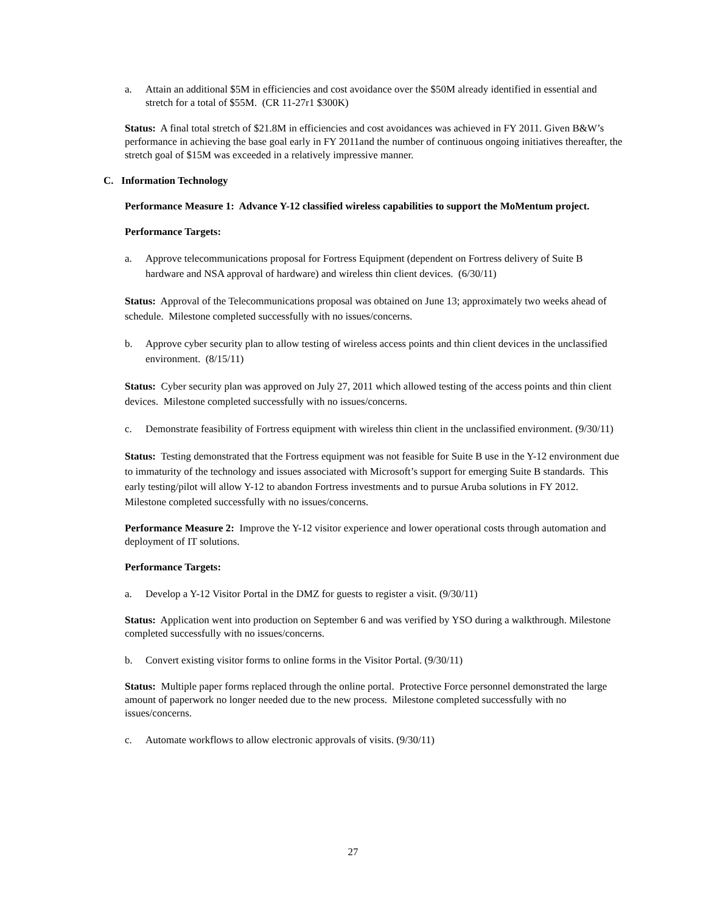a. Attain an additional $5M in efficiencies and cost avoidance over the $50M already identified in essential and stretch for a total of $55M. (CR 11-27r1 $300K)
Status: A final total stretch of $21.8M in efficiencies and cost avoidances was achieved in FY 2011. Given B&W’s performance in achieving the base goal early in FY 2011and the number of continuous ongoing initiatives thereafter, the stretch goal of $15M was exceeded in a relatively impressive manner.
C. Information Technology
Performance Measure 1: Advance Y-12 classified wireless capabilities to support the MoMentum project.
Performance Targets:
a. Approve telecommunications proposal for Fortress Equipment (dependent on Fortress delivery of Suite B hardware and NSA approval of hardware) and wireless thin client devices. (6/30/11)
Status: Approval of the Telecommunications proposal was obtained on June 13; approximately two weeks ahead of schedule. Milestone completed successfully with no issues/concerns.
b. Approve cyber security plan to allow testing of wireless access points and thin client devices in the unclassified environment. (8/15/11)
Status: Cyber security plan was approved on July 27, 2011 which allowed testing of the access points and thin client devices. Milestone completed successfully with no issues/concerns.
c. Demonstrate feasibility of Fortress equipment with wireless thin client in the unclassified environment. (9/30/11)
Status: Testing demonstrated that the Fortress equipment was not feasible for Suite B use in the Y-12 environment due to immaturity of the technology and issues associated with Microsoft’s support for emerging Suite B standards. This early testing/pilot will allow Y-12 to abandon Fortress investments and to pursue Aruba solutions in FY 2012. Milestone completed successfully with no issues/concerns.
Performance Measure 2: Improve the Y-12 visitor experience and lower operational costs through automation and deployment of IT solutions.
Performance Targets:
a. Develop a Y-12 Visitor Portal in the DMZ for guests to register a visit. (9/30/11)
Status: Application went into production on September 6 and was verified by YSO during a walkthrough. Milestone completed successfully with no issues/concerns.
b. Convert existing visitor forms to online forms in the Visitor Portal. (9/30/11)
Status: Multiple paper forms replaced through the online portal. Protective Force personnel demonstrated the large amount of paperwork no longer needed due to the new process. Milestone completed successfully with no issues/concerns.
c. Automate workflows to allow electronic approvals of visits. (9/30/11)
27